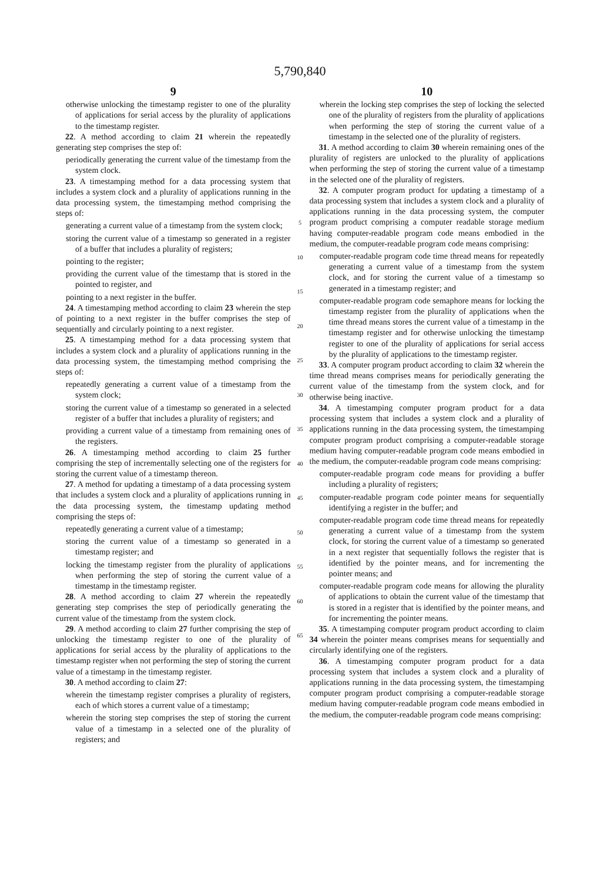5,790,840
9
otherwise unlocking the timestamp register to one of the plurality of applications for serial access by the plurality of applications to the timestamp register.
22. A method according to claim 21 wherein the repeatedly generating step comprises the step of:
periodically generating the current value of the timestamp from the system clock.
23. A timestamping method for a data processing system that includes a system clock and a plurality of applications running in the data processing system, the timestamping method comprising the steps of:
generating a current value of a timestamp from the system clock;
storing the current value of a timestamp so generated in a register of a buffer that includes a plurality of registers;
pointing to the register;
providing the current value of the timestamp that is stored in the pointed to register, and
pointing to a next register in the buffer.
24. A timestamping method according to claim 23 wherein the step of pointing to a next register in the buffer comprises the step of sequentially and circularly pointing to a next register.
25. A timestamping method for a data processing system that includes a system clock and a plurality of applications running in the data processing system, the timestamping method comprising the steps of:
repeatedly generating a current value of a timestamp from the system clock;
storing the current value of a timestamp so generated in a selected register of a buffer that includes a plurality of registers; and
providing a current value of a timestamp from remaining ones of the registers.
26. A timestamping method according to claim 25 further comprising the step of incrementally selecting one of the registers for storing the current value of a timestamp thereon.
27. A method for updating a timestamp of a data processing system that includes a system clock and a plurality of applications running in the data processing system, the timestamp updating method comprising the steps of:
repeatedly generating a current value of a timestamp;
storing the current value of a timestamp so generated in a timestamp register; and
locking the timestamp register from the plurality of applications when performing the step of storing the current value of a timestamp in the timestamp register.
28. A method according to claim 27 wherein the repeatedly generating step comprises the step of periodically generating the current value of the timestamp from the system clock.
29. A method according to claim 27 further comprising the step of unlocking the timestamp register to one of the plurality of applications for serial access by the plurality of applications to the timestamp register when not performing the step of storing the current value of a timestamp in the timestamp register.
30. A method according to claim 27:
wherein the timestamp register comprises a plurality of registers, each of which stores a current value of a timestamp;
wherein the storing step comprises the step of storing the current value of a timestamp in a selected one of the plurality of registers; and
5
10
15
20
25
30
35
40
45
50
55
60
65
10
wherein the locking step comprises the step of locking the selected one of the plurality of registers from the plurality of applications when performing the step of storing the current value of a timestamp in the selected one of the plurality of registers.
31. A method according to claim 30 wherein remaining ones of the plurality of registers are unlocked to the plurality of applications when performing the step of storing the current value of a timestamp in the selected one of the plurality of registers.
32. A computer program product for updating a timestamp of a data processing system that includes a system clock and a plurality of applications running in the data processing system, the computer program product comprising a computer readable storage medium having computer-readable program code means embodied in the medium, the computer-readable program code means comprising:
computer-readable program code time thread means for repeatedly generating a current value of a timestamp from the system clock, and for storing the current value of a timestamp so generated in a timestamp register; and
computer-readable program code semaphore means for locking the timestamp register from the plurality of applications when the time thread means stores the current value of a timestamp in the timestamp register and for otherwise unlocking the timestamp register to one of the plurality of applications for serial access by the plurality of applications to the timestamp register.
33. A computer program product according to claim 32 wherein the time thread means comprises means for periodically generating the current value of the timestamp from the system clock, and for otherwise being inactive.
34. A timestamping computer program product for a data processing system that includes a system clock and a plurality of applications running in the data processing system, the timestamping computer program product comprising a computer-readable storage medium having computer-readable program code means embodied in the medium, the computer-readable program code means comprising:
computer-readable program code means for providing a buffer including a plurality of registers;
computer-readable program code pointer means for sequentially identifying a register in the buffer; and
computer-readable program code time thread means for repeatedly generating a current value of a timestamp from the system clock, for storing the current value of a timestamp so generated in a next register that sequentially follows the register that is identified by the pointer means, and for incrementing the pointer means; and
computer-readable program code means for allowing the plurality of applications to obtain the current value of the timestamp that is stored in a register that is identified by the pointer means, and for incrementing the pointer means.
35. A timestamping computer program product according to claim 34 wherein the pointer means comprises means for sequentially and circularly identifying one of the registers.
36. A timestamping computer program product for a data processing system that includes a system clock and a plurality of applications running in the data processing system, the timestamping computer program product comprising a computer-readable storage medium having computer-readable program code means embodied in the medium, the computer-readable program code means comprising: